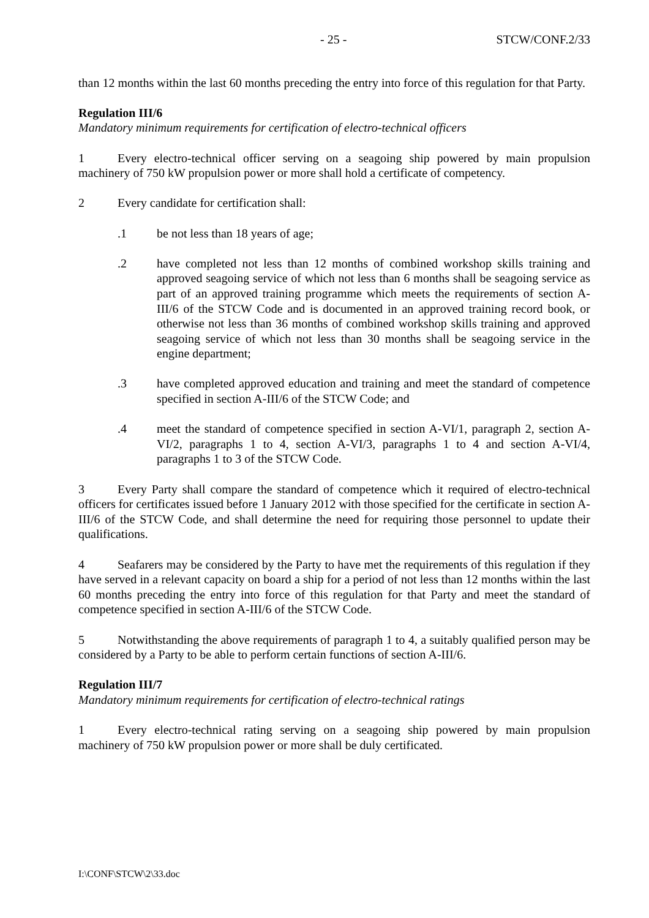- 25 - STCW/CONF.2/33
than 12 months within the last 60 months preceding the entry into force of this regulation for that Party.
Regulation III/6
Mandatory minimum requirements for certification of electro-technical officers
1 Every electro-technical officer serving on a seagoing ship powered by main propulsion machinery of 750 kW propulsion power or more shall hold a certificate of competency.
2 Every candidate for certification shall:
.1 be not less than 18 years of age;
.2 have completed not less than 12 months of combined workshop skills training and approved seagoing service of which not less than 6 months shall be seagoing service as part of an approved training programme which meets the requirements of section A-III/6 of the STCW Code and is documented in an approved training record book, or otherwise not less than 36 months of combined workshop skills training and approved seagoing service of which not less than 30 months shall be seagoing service in the engine department;
.3 have completed approved education and training and meet the standard of competence specified in section A-III/6 of the STCW Code; and
.4 meet the standard of competence specified in section A-VI/1, paragraph 2, section A-VI/2, paragraphs 1 to 4, section A-VI/3, paragraphs 1 to 4 and section A-VI/4, paragraphs 1 to 3 of the STCW Code.
3 Every Party shall compare the standard of competence which it required of electro-technical officers for certificates issued before 1 January 2012 with those specified for the certificate in section A-III/6 of the STCW Code, and shall determine the need for requiring those personnel to update their qualifications.
4 Seafarers may be considered by the Party to have met the requirements of this regulation if they have served in a relevant capacity on board a ship for a period of not less than 12 months within the last 60 months preceding the entry into force of this regulation for that Party and meet the standard of competence specified in section A-III/6 of the STCW Code.
5 Notwithstanding the above requirements of paragraph 1 to 4, a suitably qualified person may be considered by a Party to be able to perform certain functions of section A-III/6.
Regulation III/7
Mandatory minimum requirements for certification of electro-technical ratings
1 Every electro-technical rating serving on a seagoing ship powered by main propulsion machinery of 750 kW propulsion power or more shall be duly certificated.
I:\CONF\STCW\2\33.doc